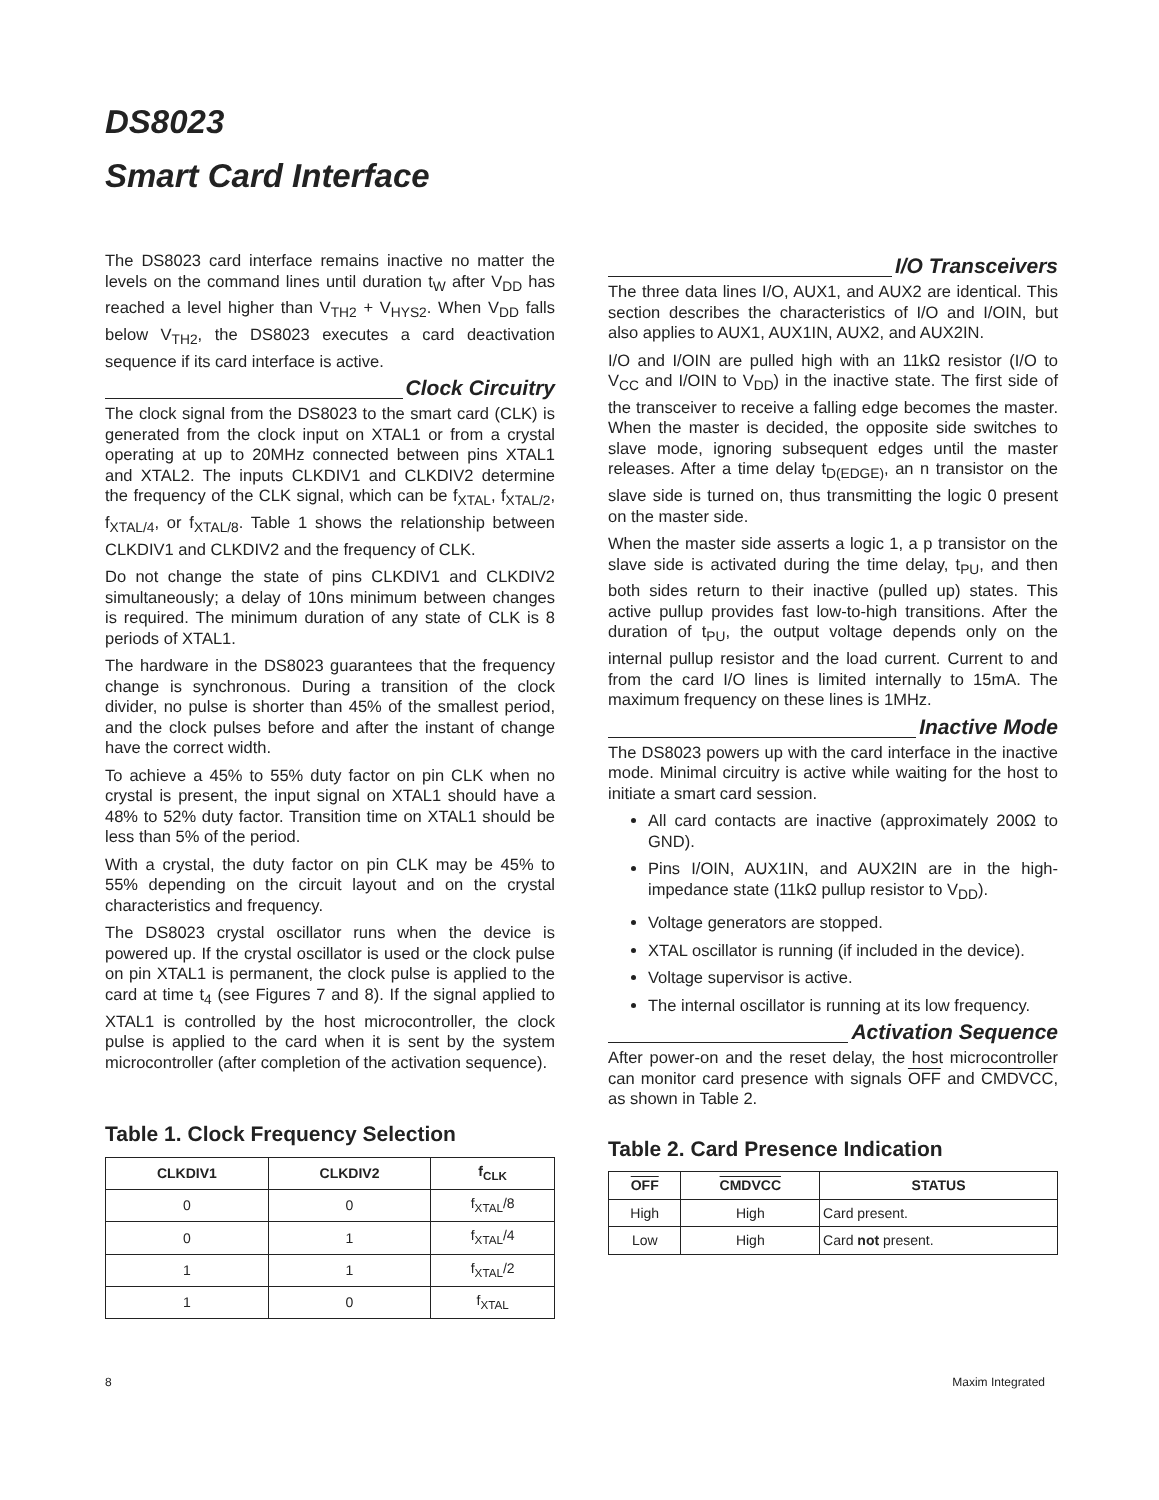DS8023
Smart Card Interface
The DS8023 card interface remains inactive no matter the levels on the command lines until duration t<sub>W</sub> after V<sub>DD</sub> has reached a level higher than V<sub>TH2</sub> + V<sub>HYS2</sub>. When V<sub>DD</sub> falls below V<sub>TH2</sub>, the DS8023 executes a card deactivation sequence if its card interface is active.
Clock Circuitry
The clock signal from the DS8023 to the smart card (CLK) is generated from the clock input on XTAL1 or from a crystal operating at up to 20MHz connected between pins XTAL1 and XTAL2. The inputs CLKDIV1 and CLKDIV2 determine the frequency of the CLK signal, which can be f<sub>XTAL</sub>, f<sub>XTAL/2</sub>, f<sub>XTAL/4</sub>, or f<sub>XTAL/8</sub>. Table 1 shows the relationship between CLKDIV1 and CLKDIV2 and the frequency of CLK.
Do not change the state of pins CLKDIV1 and CLKDIV2 simultaneously; a delay of 10ns minimum between changes is required. The minimum duration of any state of CLK is 8 periods of XTAL1.
The hardware in the DS8023 guarantees that the frequency change is synchronous. During a transition of the clock divider, no pulse is shorter than 45% of the smallest period, and the clock pulses before and after the instant of change have the correct width.
To achieve a 45% to 55% duty factor on pin CLK when no crystal is present, the input signal on XTAL1 should have a 48% to 52% duty factor. Transition time on XTAL1 should be less than 5% of the period.
With a crystal, the duty factor on pin CLK may be 45% to 55% depending on the circuit layout and on the crystal characteristics and frequency.
The DS8023 crystal oscillator runs when the device is powered up. If the crystal oscillator is used or the clock pulse on pin XTAL1 is permanent, the clock pulse is applied to the card at time t<sub>4</sub> (see Figures 7 and 8). If the signal applied to XTAL1 is controlled by the host microcontroller, the clock pulse is applied to the card when it is sent by the system microcontroller (after completion of the activation sequence).
Table 1. Clock Frequency Selection
| CLKDIV1 | CLKDIV2 | f<sub>CLK</sub> |
| --- | --- | --- |
| 0 | 0 | f<sub>XTAL</sub>/8 |
| 0 | 1 | f<sub>XTAL</sub>/4 |
| 1 | 1 | f<sub>XTAL</sub>/2 |
| 1 | 0 | f<sub>XTAL</sub> |
I/O Transceivers
The three data lines I/O, AUX1, and AUX2 are identical. This section describes the characteristics of I/O and I/OIN, but also applies to AUX1, AUX1IN, AUX2, and AUX2IN.
I/O and I/OIN are pulled high with an 11kΩ resistor (I/O to V<sub>CC</sub> and I/OIN to V<sub>DD</sub>) in the inactive state. The first side of the transceiver to receive a falling edge becomes the master. When the master is decided, the opposite side switches to slave mode, ignoring subsequent edges until the master releases. After a time delay t<sub>D(EDGE)</sub>, an n transistor on the slave side is turned on, thus transmitting the logic 0 present on the master side.
When the master side asserts a logic 1, a p transistor on the slave side is activated during the time delay, t<sub>PU</sub>, and then both sides return to their inactive (pulled up) states. This active pullup provides fast low-to-high transitions. After the duration of t<sub>PU</sub>, the output voltage depends only on the internal pullup resistor and the load current. Current to and from the card I/O lines is limited internally to 15mA. The maximum frequency on these lines is 1MHz.
Inactive Mode
The DS8023 powers up with the card interface in the inactive mode. Minimal circuitry is active while waiting for the host to initiate a smart card session.
All card contacts are inactive (approximately 200Ω to GND).
Pins I/OIN, AUX1IN, and AUX2IN are in the high-impedance state (11kΩ pullup resistor to V<sub>DD</sub>).
Voltage generators are stopped.
XTAL oscillator is running (if included in the device).
Voltage supervisor is active.
The internal oscillator is running at its low frequency.
Activation Sequence
After power-on and the reset delay, the host microcontroller can monitor card presence with signals OFF and CMDVCC, as shown in Table 2.
Table 2. Card Presence Indication
| OFF | CMDVCC | STATUS |
| --- | --- | --- |
| High | High | Card present. |
| Low | High | Card not present. |
8 Maxim Integrated